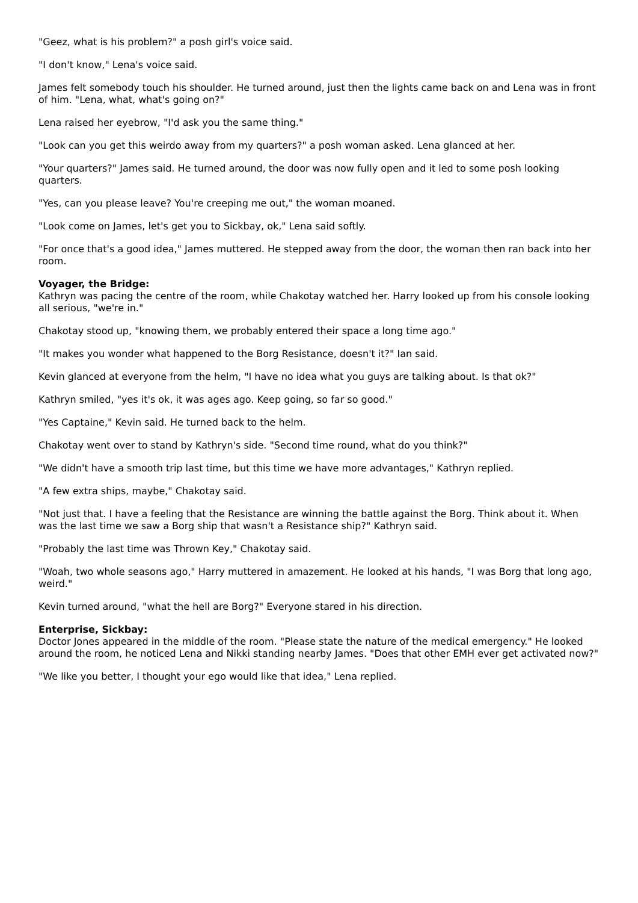"Geez, what is his problem?" a posh girl's voice said.
"I don't know," Lena's voice said.
James felt somebody touch his shoulder. He turned around, just then the lights came back on and Lena was in front of him. "Lena, what, what's going on?"
Lena raised her eyebrow, "I'd ask you the same thing."
"Look can you get this weirdo away from my quarters?" a posh woman asked. Lena glanced at her.
"Your quarters?" James said. He turned around, the door was now fully open and it led to some posh looking quarters.
"Yes, can you please leave? You're creeping me out," the woman moaned.
"Look come on James, let's get you to Sickbay, ok," Lena said softly.
"For once that's a good idea," James muttered. He stepped away from the door, the woman then ran back into her room.
Voyager, the Bridge:
Kathryn was pacing the centre of the room, while Chakotay watched her. Harry looked up from his console looking all serious, "we're in."
Chakotay stood up, "knowing them, we probably entered their space a long time ago."
"It makes you wonder what happened to the Borg Resistance, doesn't it?" Ian said.
Kevin glanced at everyone from the helm, "I have no idea what you guys are talking about. Is that ok?"
Kathryn smiled, "yes it's ok, it was ages ago. Keep going, so far so good."
"Yes Captaine," Kevin said. He turned back to the helm.
Chakotay went over to stand by Kathryn's side. "Second time round, what do you think?"
"We didn't have a smooth trip last time, but this time we have more advantages," Kathryn replied.
"A few extra ships, maybe," Chakotay said.
"Not just that. I have a feeling that the Resistance are winning the battle against the Borg. Think about it. When was the last time we saw a Borg ship that wasn't a Resistance ship?" Kathryn said.
"Probably the last time was Thrown Key," Chakotay said.
"Woah, two whole seasons ago," Harry muttered in amazement. He looked at his hands, "I was Borg that long ago, weird."
Kevin turned around, "what the hell are Borg?" Everyone stared in his direction.
Enterprise, Sickbay:
Doctor Jones appeared in the middle of the room. "Please state the nature of the medical emergency." He looked around the room, he noticed Lena and Nikki standing nearby James. "Does that other EMH ever get activated now?"
"We like you better, I thought your ego would like that idea," Lena replied.